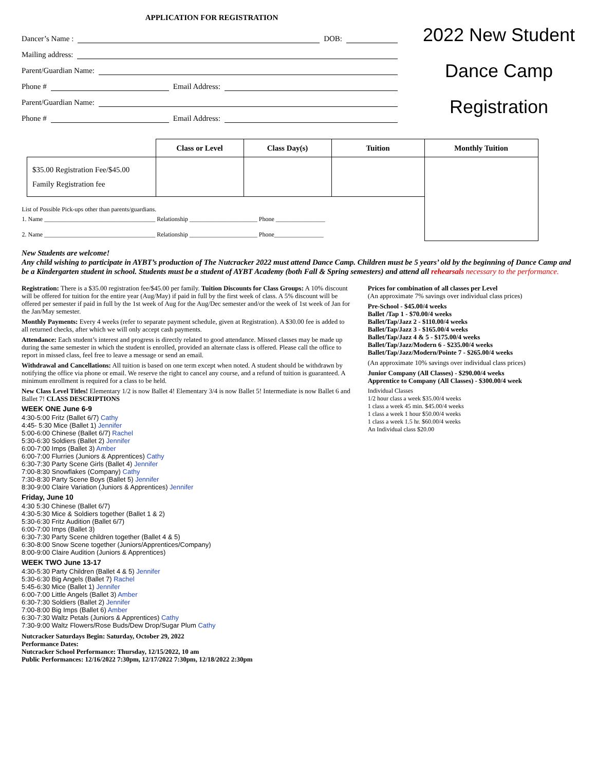APPLICATION FOR REGISTRATION
Dancer’s Name : DOB:
Mailing address:
Parent/Guardian Name:
Phone # Email Address:
Parent/Guardian Name:
Phone # Email Address:
2022 New Student
Dance Camp
Registration
| | Class or Level | Class Day(s) | Tuition | Monthly Tuition |
| --- | --- | --- | --- | --- |
| $35.00 Registration Fee/$45.00 Family Registration fee | | | | |
| List of Possible Pick-ups other than parents/guardians. 1. Name ____________________________________ Relationship ______________________ Phone ________________ 2. Name ____________________________________ Relationship ______________________ Phone________________ | | | | |
New Students are welcome!
Any child wishing to participate in AYBT’s production of The Nutcracker 2022 must attend Dance Camp. Children must be 5 years’ old by the beginning of Dance Camp and be a Kindergarten student in school. Students must be a student of AYBT Academy (both Fall & Spring semesters) and attend all rehearsals necessary to the performance.
Registration: There is a $35.00 registration fee/$45.00 per family. Tuition Discounts for Class Groups: A 10% discount will be offered for tuition for the entire year (Aug/May) if paid in full by the first week of class. A 5% discount will be offered per semester if paid in full by the 1st week of Aug for the Aug/Dec semester and/or the week of 1st week of Jan for the Jan/May semester.
Monthly Payments: Every 4 weeks (refer to separate payment schedule, given at Registration). A $30.00 fee is added to all returned checks, after which we will only accept cash payments.
Attendance: Each student’s interest and progress is directly related to good attendance. Missed classes may be made up during the same semester in which the student is enrolled, provided an alternate class is offered. Please call the office to report in missed class, feel free to leave a message or send an email.
Withdrawal and Cancellations: All tuition is based on one term except when noted. A student should be withdrawn by notifying the office via phone or email. We reserve the right to cancel any course, and a refund of tuition is guaranteed. A minimum enrollment is required for a class to be held.
New Class Level Titles! Elementary 1/2 is now Ballet 4! Elementary 3/4 is now Ballet 5! Intermediate is now Ballet 6 and Ballet 7! CLASS DESCRIPTIONS
WEEK ONE June 6-9
4:30-5:00 Fritz (Ballet 6/7) Cathy
4:45- 5:30 Mice (Ballet 1) Jennifer
5:00-6:00 Chinese (Ballet 6/7) Rachel
5:30-6:30 Soldiers (Ballet 2) Jennifer
6:00-7:00 Imps (Ballet 3) Amber
6:00-7:00 Flurries (Juniors & Apprentices) Cathy
6:30-7:30 Party Scene Girls (Ballet 4) Jennifer
7:00-8:30 Snowflakes (Company) Cathy
7:30-8:30 Party Scene Boys (Ballet 5) Jennifer
8:30-9:00 Claire Variation (Juniors & Apprentices) Jennifer
Friday, June 10
4:30 5:30 Chinese (Ballet 6/7)
4:30-5:30 Mice & Soldiers together (Ballet 1 & 2)
5:30-6:30 Fritz Audition (Ballet 6/7)
6:00-7:00 Imps (Ballet 3)
6:30-7:30 Party Scene children together (Ballet 4 & 5)
6:30-8:00 Snow Scene together (Juniors/Apprentices/Company)
8:00-9:00 Claire Audition (Juniors & Apprentices)
WEEK TWO June 13-17
4:30-5:30 Party Children (Ballet 4 & 5) Jennifer
5:30-6:30 Big Angels (Ballet 7) Rachel
5:45-6:30 Mice (Ballet 1) Jennifer
6:00-7:00 Little Angels (Ballet 3) Amber
6:30-7:30 Soldiers (Ballet 2) Jennifer
7:00-8:00 Big Imps (Ballet 6) Amber
6:30-7:30 Waltz Petals (Juniors & Apprentices) Cathy
7:30-9:00 Waltz Flowers/Rose Buds/Dew Drop/Sugar Plum Cathy
Nutcracker Saturdays Begin: Saturday, October 29, 2022
Performance Dates:
Nutcracker School Performance: Thursday, 12/15/2022, 10 am
Public Performances: 12/16/2022 7:30pm, 12/17/2022 7:30pm, 12/18/2022 2:30pm
Prices for combination of all classes per Level
(An approximate 7% savings over individual class prices)
Pre-School - $45.00/4 weeks
Ballet /Tap 1 - $70.00/4 weeks
Ballet/Tap/Jazz 2 - $110.00/4 weeks
Ballet/Tap/Jazz 3 - $165.00/4 weeks
Ballet/Tap/Jazz 4 & 5 - $175.00/4 weeks
Ballet/Tap/Jazz/Modern 6 - $235.00/4 weeks
Ballet/Tap/Jazz/Modern/Pointe 7 - $265.00/4 weeks
(An approximate 10% savings over individual class prices)
Junior Company (All Classes) - $290.00/4 weeks
Apprentice to Company (All Classes) - $300.00/4 week
Individual Classes
1/2 hour class a week $35.00/4 weeks
1 class a week 45 min. $45.00/4 weeks
1 class a week 1 hour $50.00/4 weeks
1 class a week 1.5 hr. $60.00/4 weeks
An Individual class $20.00